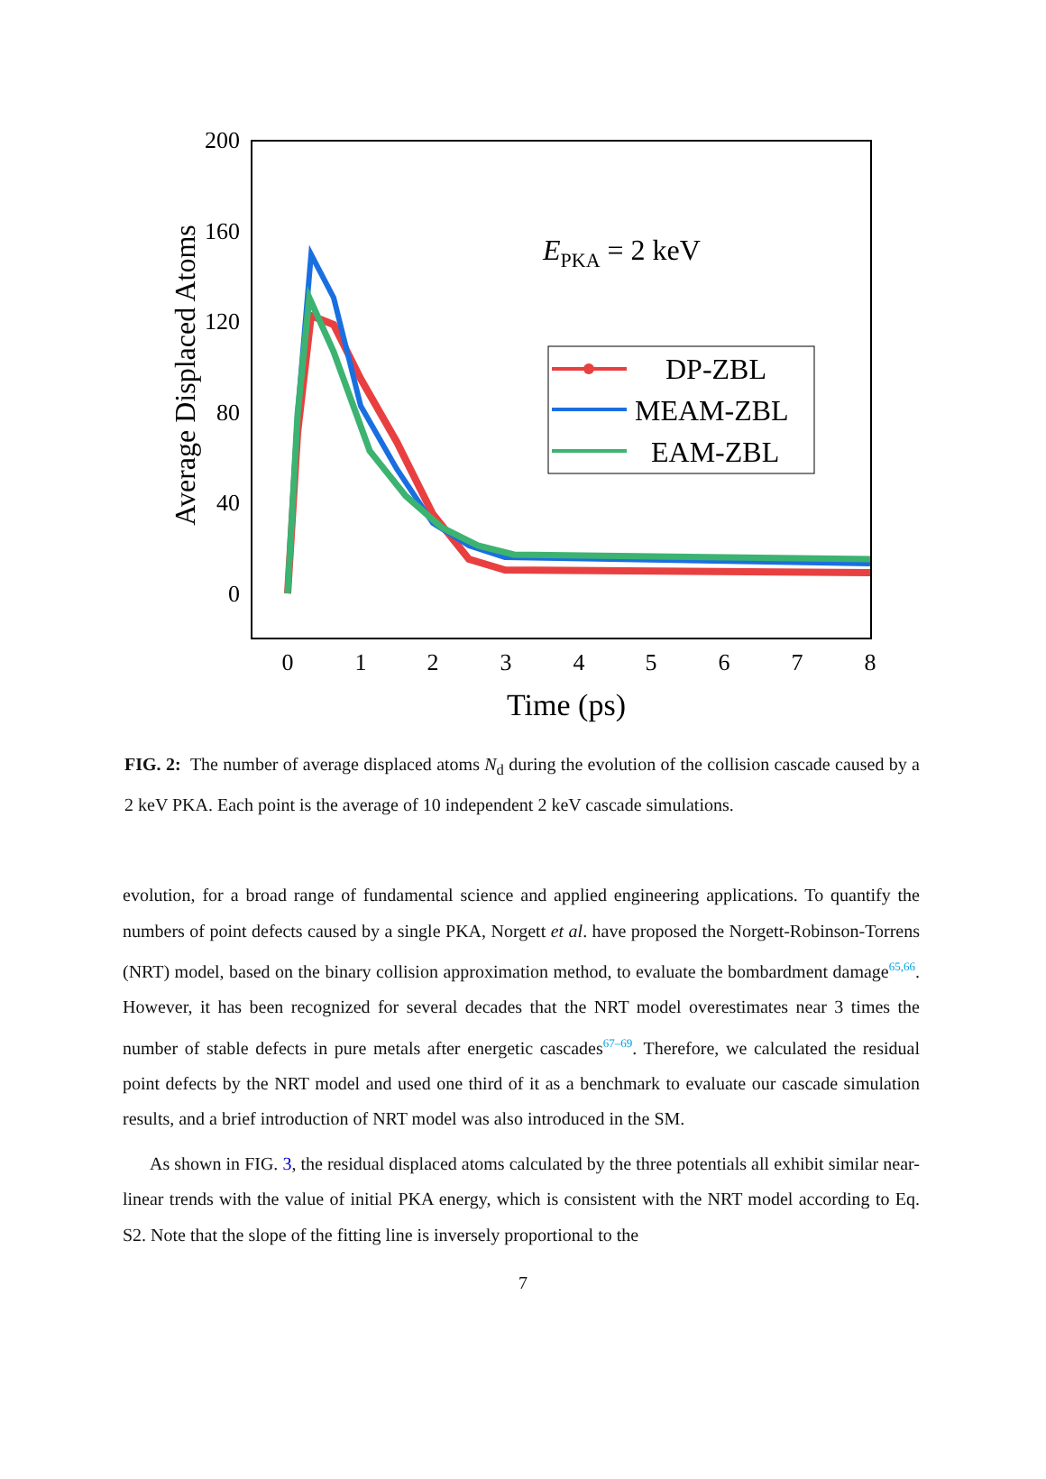200
160
120
80
40
0
0
1
2
3
4
5
6
7
8
Time (ps)
Average Displaced Atoms
EPKA = 2 keV
DP-ZBL
MEAM-ZBL
EAM-ZBL
FIG. 2: The number of average displaced atoms N<sub>d</sub> during the evolution of the collision cascade caused by a 2 keV PKA. Each point is the average of 10 independent 2 keV cascade simulations.
evolution, for a broad range of fundamental science and applied engineering applications. To quantify the numbers of point defects caused by a single PKA, Norgett et al. have proposed the Norgett-Robinson-Torrens (NRT) model, based on the binary collision approximation method, to evaluate the bombardment damage<sup>65,66</sup>. However, it has been recognized for several decades that the NRT model overestimates near 3 times the number of stable defects in pure metals after energetic cascades<sup>67–69</sup>. Therefore, we calculated the residual point defects by the NRT model and used one third of it as a benchmark to evaluate our cascade simulation results, and a brief introduction of NRT model was also introduced in the SM.
As shown in FIG. 3, the residual displaced atoms calculated by the three potentials all exhibit similar near-linear trends with the value of initial PKA energy, which is consistent with the NRT model according to Eq. S2. Note that the slope of the fitting line is inversely proportional to the
7